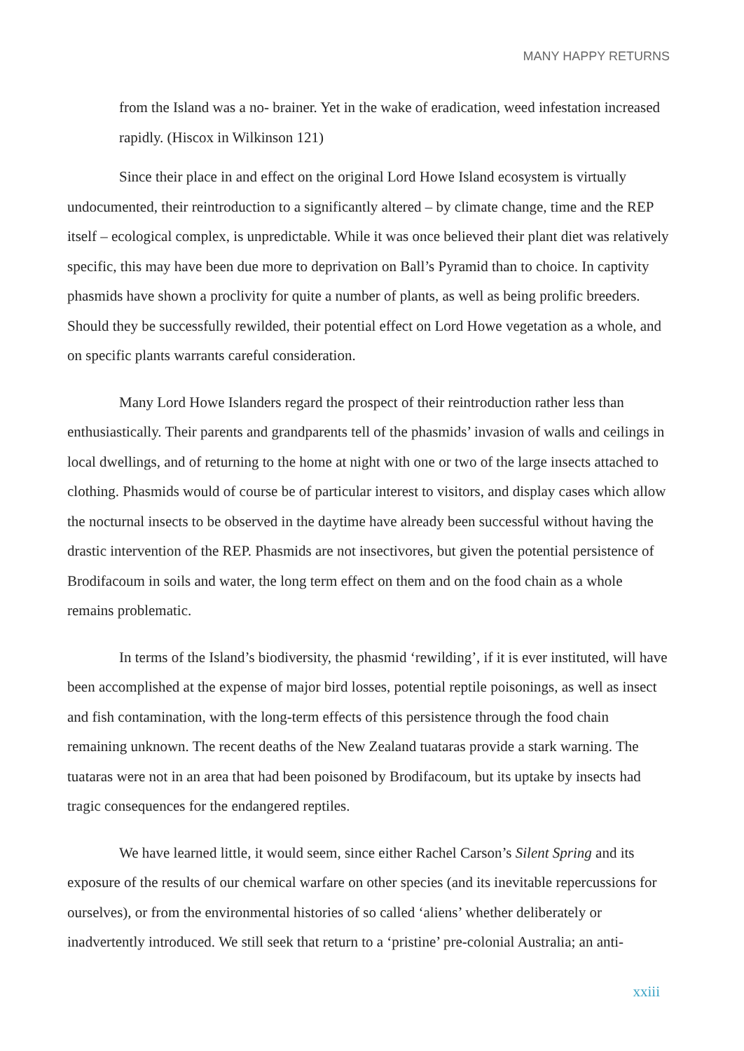MANY HAPPY RETURNS
from the Island was a no- brainer. Yet in the wake of eradication, weed infestation increased rapidly. (Hiscox in Wilkinson 121)
Since their place in and effect on the original Lord Howe Island ecosystem is virtually undocumented, their reintroduction to a significantly altered – by climate change, time and the REP itself – ecological complex, is unpredictable. While it was once believed their plant diet was relatively specific, this may have been due more to deprivation on Ball’s Pyramid than to choice. In captivity phasmids have shown a proclivity for quite a number of plants, as well as being prolific breeders. Should they be successfully rewilded, their potential effect on Lord Howe vegetation as a whole, and on specific plants warrants careful consideration.
Many Lord Howe Islanders regard the prospect of their reintroduction rather less than enthusiastically. Their parents and grandparents tell of the phasmids’ invasion of walls and ceilings in local dwellings, and of returning to the home at night with one or two of the large insects attached to clothing. Phasmids would of course be of particular interest to visitors, and display cases which allow the nocturnal insects to be observed in the daytime have already been successful without having the drastic intervention of the REP. Phasmids are not insectivores, but given the potential persistence of Brodifacoum in soils and water, the long term effect on them and on the food chain as a whole remains problematic.
In terms of the Island’s biodiversity, the phasmid ‘rewilding’, if it is ever instituted, will have been accomplished at the expense of major bird losses, potential reptile poisonings, as well as insect and fish contamination, with the long-term effects of this persistence through the food chain remaining unknown. The recent deaths of the New Zealand tuataras provide a stark warning. The tuataras were not in an area that had been poisoned by Brodifacoum, but its uptake by insects had tragic consequences for the endangered reptiles.
We have learned little, it would seem, since either Rachel Carson’s Silent Spring and its exposure of the results of our chemical warfare on other species (and its inevitable repercussions for ourselves), or from the environmental histories of so called ‘aliens’ whether deliberately or inadvertently introduced. We still seek that return to a ‘pristine’ pre-colonial Australia; an anti-
xxiii